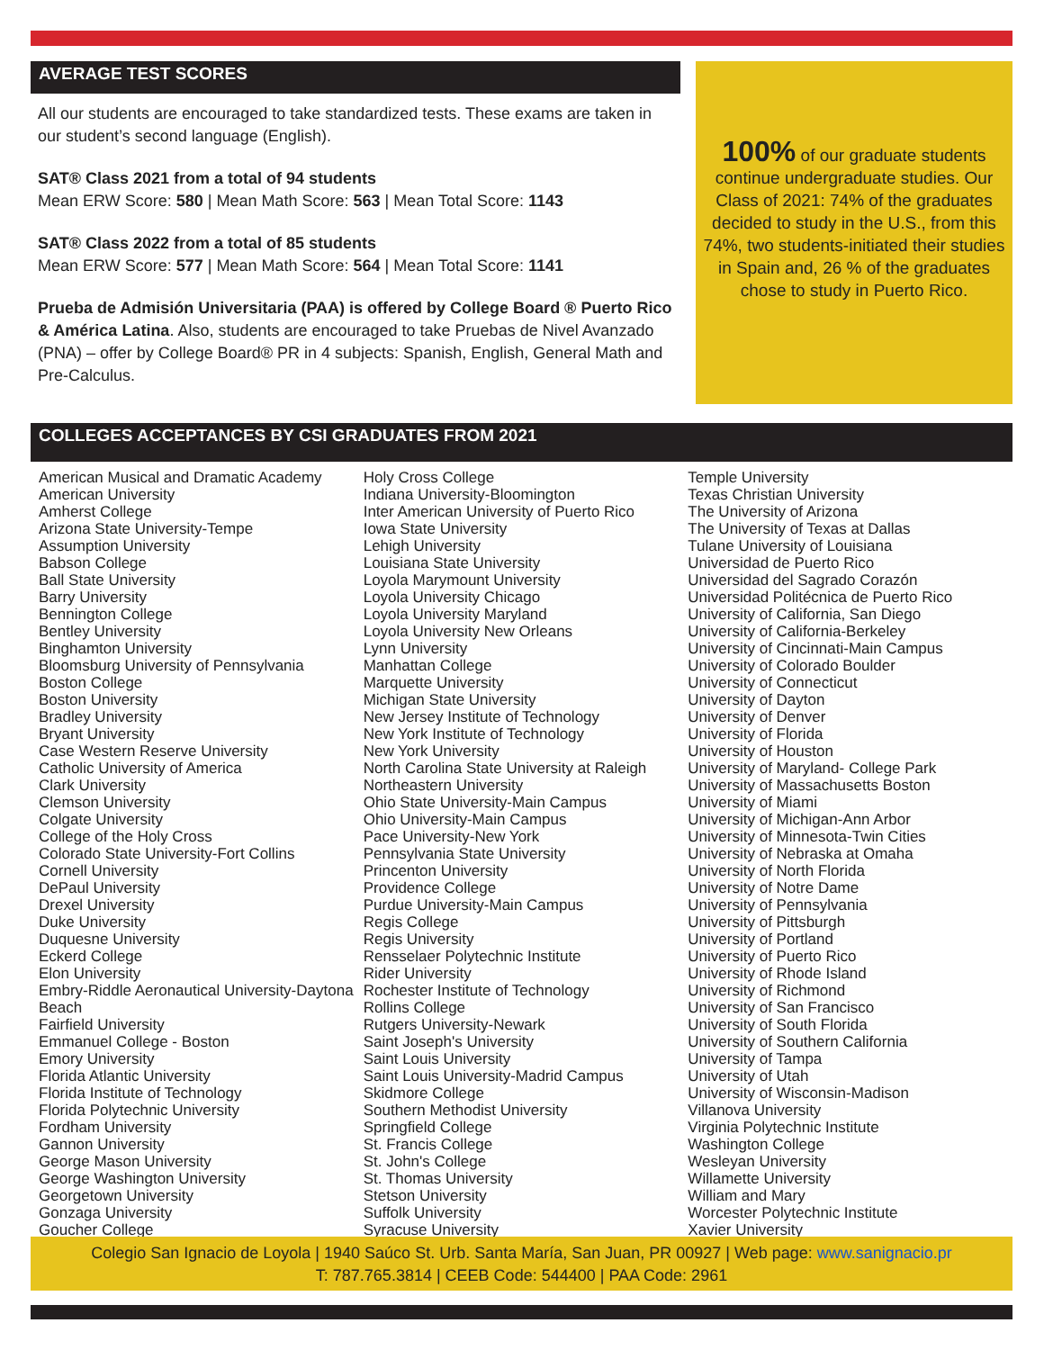AVERAGE TEST SCORES
All our students are encouraged to take standardized tests. These exams are taken in our student’s second language (English).
SAT® Class 2021 from a total of 94 students
Mean ERW Score: 580 | Mean Math Score: 563 | Mean Total Score: 1143
SAT® Class 2022 from a total of 85 students
Mean ERW Score: 577 | Mean Math Score: 564 | Mean Total Score: 1141
Prueba de Admisión Universitaria (PAA) is offered by College Board ® Puerto Rico & América Latina. Also, students are encouraged to take Pruebas de Nivel Avanzado (PNA) – offer by College Board® PR in 4 subjects: Spanish, English, General Math and Pre-Calculus.
100% of our graduate students continue undergraduate studies. Our Class of 2021: 74% of the graduates decided to study in the U.S., from this 74%, two students-initiated their studies in Spain and, 26 % of the graduates chose to study in Puerto Rico.
COLLEGES ACCEPTANCES BY CSI GRADUATES FROM 2021
American Musical and Dramatic Academy
American University
Amherst College
Arizona State University-Tempe
Assumption University
Babson College
Ball State University
Barry University
Bennington College
Bentley University
Binghamton University
Bloomsburg University of Pennsylvania
Boston College
Boston University
Bradley University
Bryant University
Case Western Reserve University
Catholic University of America
Clark University
Clemson University
Colgate University
College of the Holy Cross
Colorado State University-Fort Collins
Cornell University
DePaul University
Drexel University
Duke University
Duquesne University
Eckerd College
Elon University
Embry-Riddle Aeronautical University-Daytona Beach
Fairfield University
Emmanuel College - Boston
Emory University
Florida Atlantic University
Florida Institute of Technology
Florida Polytechnic University
Fordham University
Gannon University
George Mason University
George Washington University
Georgetown University
Gonzaga University
Goucher College
Holy Cross College
Indiana University-Bloomington
Inter American University of Puerto Rico
Iowa State University
Lehigh University
Louisiana State University
Loyola Marymount University
Loyola University Chicago
Loyola University Maryland
Loyola University New Orleans
Lynn University
Manhattan College
Marquette University
Michigan State University
New Jersey Institute of Technology
New York Institute of Technology
New York University
North Carolina State University at Raleigh
Northeastern University
Ohio State University-Main Campus
Ohio University-Main Campus
Pace University-New York
Pennsylvania State University
Princenton University
Providence College
Purdue University-Main Campus
Regis College
Regis University
Rensselaer Polytechnic Institute
Rider University
Rochester Institute of Technology
Rollins College
Rutgers University-Newark
Saint Joseph's University
Saint Louis University
Saint Louis University-Madrid Campus
Skidmore College
Southern Methodist University
Springfield College
St. Francis College
St. John's College
St. Thomas University
Stetson University
Suffolk University
Syracuse University
Temple University
Texas Christian University
The University of Arizona
The University of Texas at Dallas
Tulane University of Louisiana
Universidad de Puerto Rico
Universidad del Sagrado Corazón
Universidad Politécnica de Puerto Rico
University of California, San Diego
University of California-Berkeley
University of Cincinnati-Main Campus
University of Colorado Boulder
University of Connecticut
University of Dayton
University of Denver
University of Florida
University of Houston
University of Maryland- College Park
University of Massachusetts Boston
University of Miami
University of Michigan-Ann Arbor
University of Minnesota-Twin Cities
University of Nebraska at Omaha
University of North Florida
University of Notre Dame
University of Pennsylvania
University of Pittsburgh
University of Portland
University of Puerto Rico
University of Rhode Island
University of Richmond
University of San Francisco
University of South Florida
University of Southern California
University of Tampa
University of Utah
University of Wisconsin-Madison
Villanova University
Virginia Polytechnic Institute
Washington College
Wesleyan University
Willamette University
William and Mary
Worcester Polytechnic Institute
Xavier University
Colegio San Ignacio de Loyola | 1940 Saúco St. Urb. Santa María, San Juan, PR 00927 | Web page: www.sanignacio.pr
T: 787.765.3814 | CEEB Code: 544400 | PAA Code: 2961